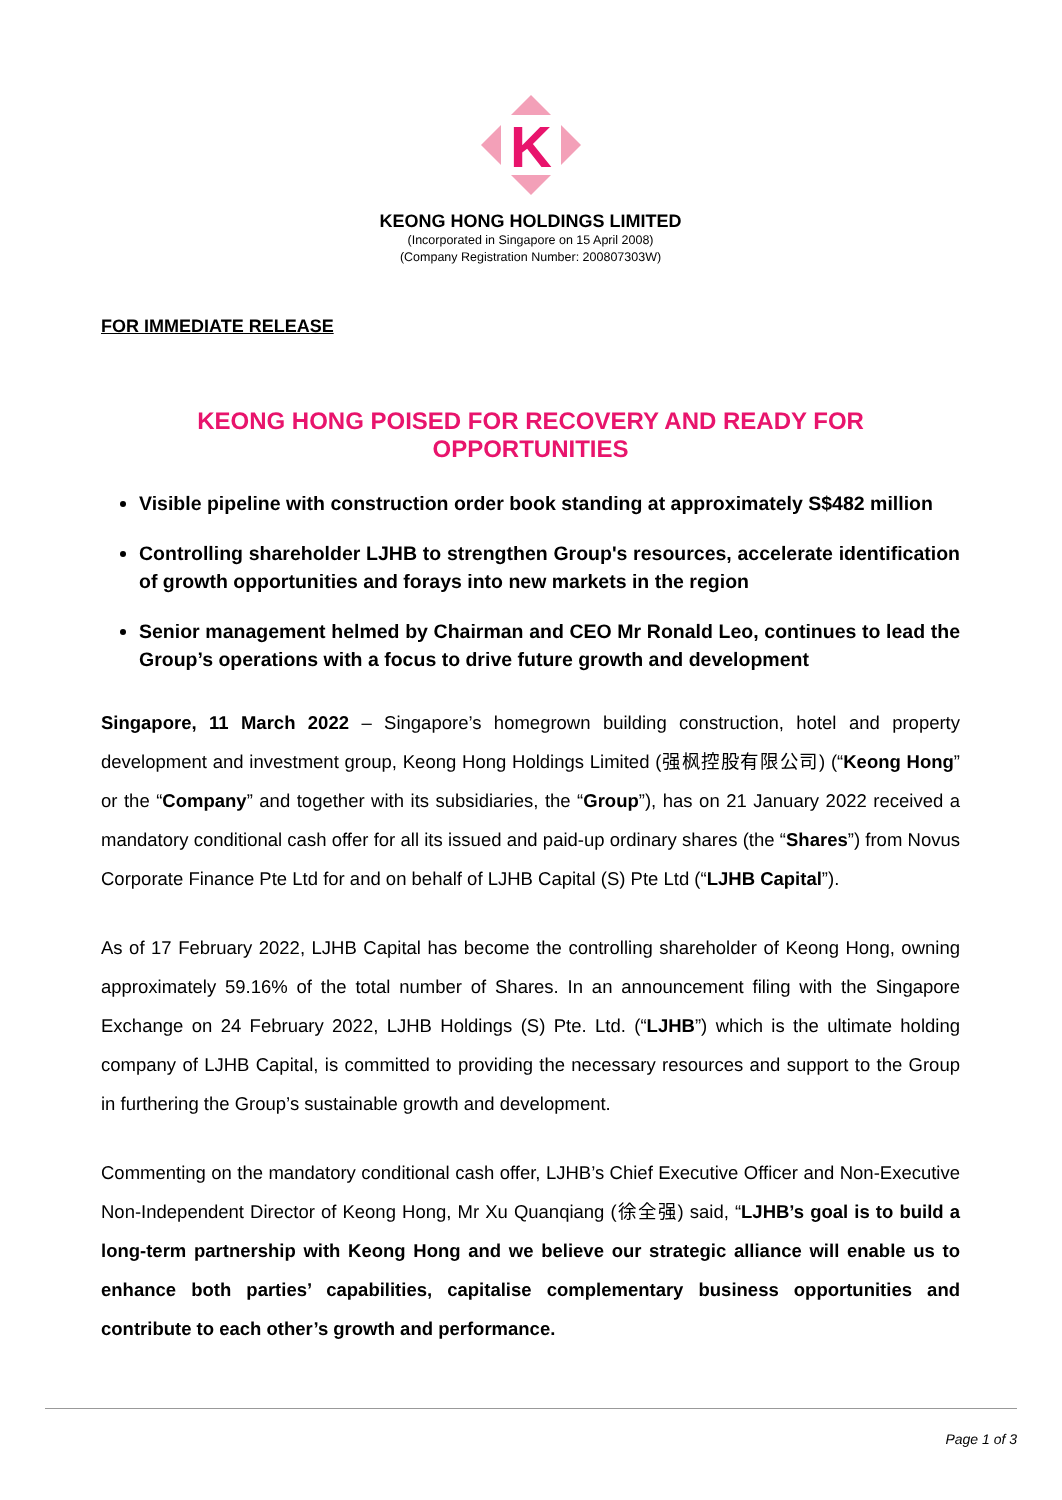K
KEONG HONG HOLDINGS LIMITED
(Incorporated in Singapore on 15 April 2008)
(Company Registration Number: 200807303W)
FOR IMMEDIATE RELEASE
KEONG HONG POISED FOR RECOVERY AND READY FOR OPPORTUNITIES
Visible pipeline with construction order book standing at approximately S$482 million
Controlling shareholder LJHB to strengthen Group's resources, accelerate identification of growth opportunities and forays into new markets in the region
Senior management helmed by Chairman and CEO Mr Ronald Leo, continues to lead the Group’s operations with a focus to drive future growth and development
Singapore, 11 March 2022 – Singapore’s homegrown building construction, hotel and property development and investment group, Keong Hong Holdings Limited (强枫控股有限公司) (“Keong Hong” or the “Company” and together with its subsidiaries, the “Group”), has on 21 January 2022 received a mandatory conditional cash offer for all its issued and paid-up ordinary shares (the “Shares”) from Novus Corporate Finance Pte Ltd for and on behalf of LJHB Capital (S) Pte Ltd (“LJHB Capital”).
As of 17 February 2022, LJHB Capital has become the controlling shareholder of Keong Hong, owning approximately 59.16% of the total number of Shares. In an announcement filing with the Singapore Exchange on 24 February 2022, LJHB Holdings (S) Pte. Ltd. (“LJHB”) which is the ultimate holding company of LJHB Capital, is committed to providing the necessary resources and support to the Group in furthering the Group’s sustainable growth and development.
Commenting on the mandatory conditional cash offer, LJHB’s Chief Executive Officer and Non-Executive Non-Independent Director of Keong Hong, Mr Xu Quanqiang (徐全强) said, “LJHB’s goal is to build a long-term partnership with Keong Hong and we believe our strategic alliance will enable us to enhance both parties’ capabilities, capitalise complementary business opportunities and contribute to each other’s growth and performance.
Page 1 of 3